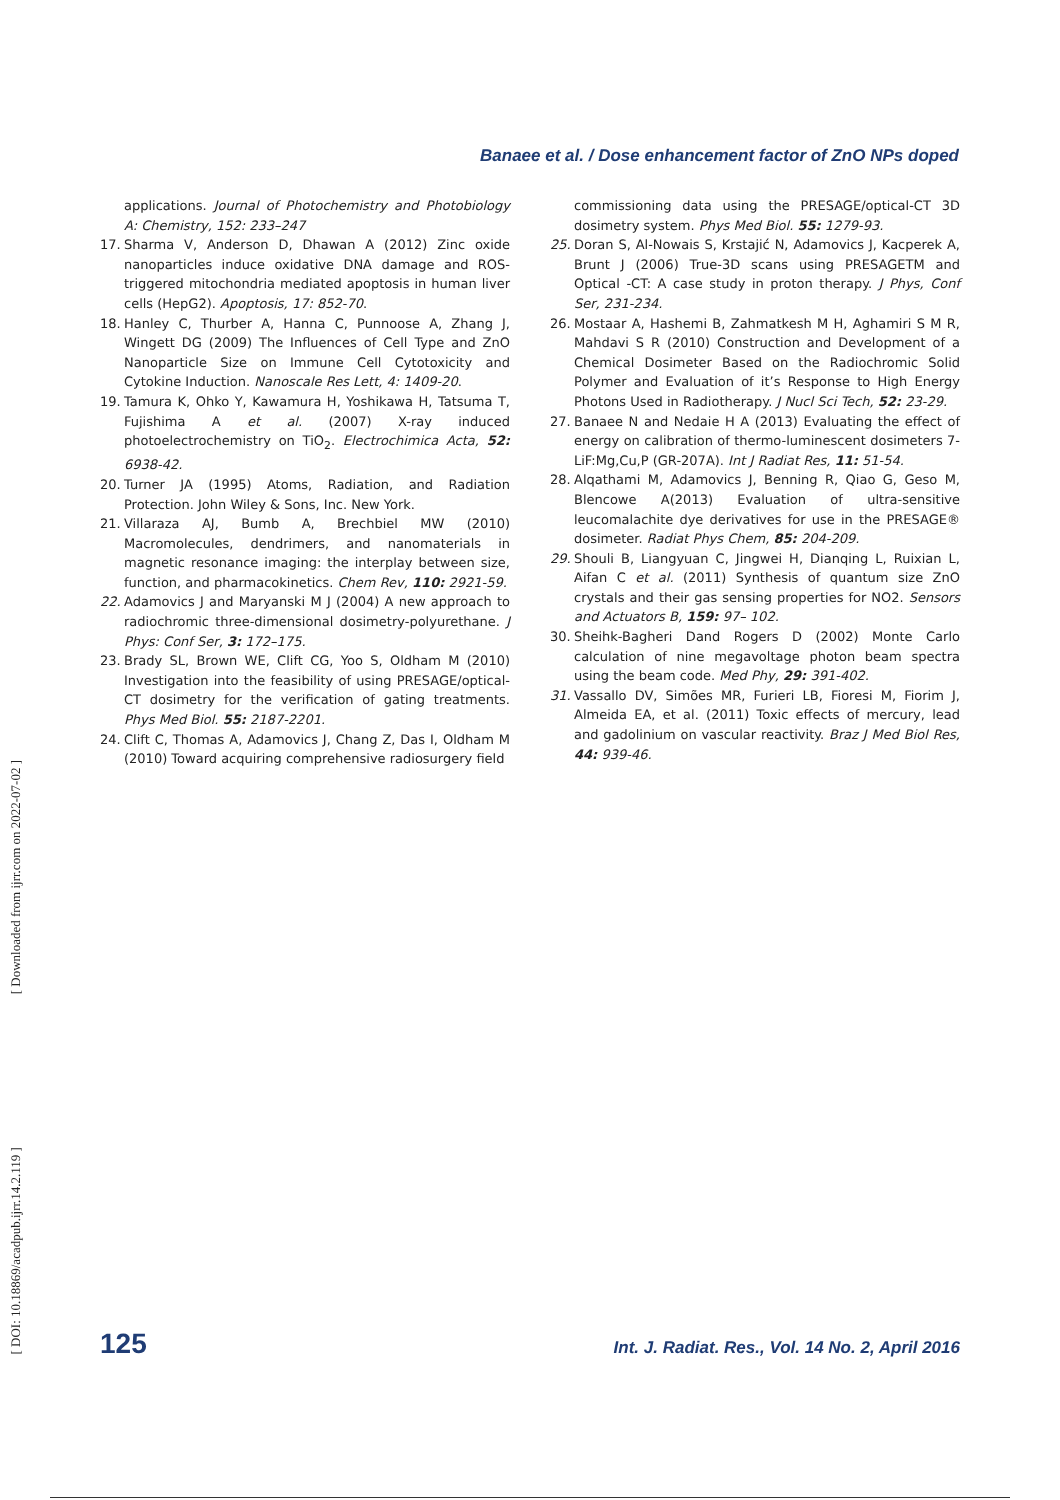Banaee et al. / Dose enhancement factor of ZnO NPs doped
applications. Journal of Photochemistry and Photobiology A: Chemistry, 152: 233–247
17. Sharma V, Anderson D, Dhawan A (2012) Zinc oxide nanoparticles induce oxidative DNA damage and ROS-triggered mitochondria mediated apoptosis in human liver cells (HepG2). Apoptosis, 17: 852-70.
18. Hanley C, Thurber A, Hanna C, Punnoose A, Zhang J, Wingett DG (2009) The Influences of Cell Type and ZnO Nanoparticle Size on Immune Cell Cytotoxicity and Cytokine Induction. Nanoscale Res Lett, 4: 1409-20.
19. Tamura K, Ohko Y, Kawamura H, Yoshikawa H, Tatsuma T, Fujishima A et al. (2007) X-ray induced photoelectrochemistry on TiO<sub>2</sub>. Electrochimica Acta, 52: 6938-42.
20. Turner JA (1995) Atoms, Radiation, and Radiation Protection. John Wiley & Sons, Inc. New York.
21. Villaraza AJ, Bumb A, Brechbiel MW (2010) Macromolecules, dendrimers, and nanomaterials in magnetic resonance imaging: the interplay between size, function, and pharmacokinetics. Chem Rev, 110: 2921-59.
22. Adamovics J and Maryanski M J (2004) A new approach to radiochromic three-dimensional dosimetry-polyurethane. J Phys: Conf Ser, 3: 172–175.
23. Brady SL, Brown WE, Clift CG, Yoo S, Oldham M (2010) Investigation into the feasibility of using PRESAGE/optical-CT dosimetry for the verification of gating treatments. Phys Med Biol. 55: 2187-2201.
24. Clift C, Thomas A, Adamovics J, Chang Z, Das I, Oldham M (2010) Toward acquiring comprehensive radiosurgery field
commissioning data using the PRESAGE/optical-CT 3D dosimetry system. Phys Med Biol. 55: 1279-93.
25. Doran S, Al-Nowais S, Krstajić N, Adamovics J, Kacperek A, Brunt J (2006) True-3D scans using PRESAGETM and Optical -CT: A case study in proton therapy. J Phys, Conf Ser, 231-234.
26. Mostaar A, Hashemi B, Zahmatkesh M H, Aghamiri S M R, Mahdavi S R (2010) Construction and Development of a Chemical Dosimeter Based on the Radiochromic Solid Polymer and Evaluation of it’s Response to High Energy Photons Used in Radiotherapy. J Nucl Sci Tech, 52: 23-29.
27. Banaee N and Nedaie H A (2013) Evaluating the effect of energy on calibration of thermo-luminescent dosimeters 7-LiF:Mg,Cu,P (GR-207A). Int J Radiat Res, 11: 51-54.
28. Alqathami M, Adamovics J, Benning R, Qiao G, Geso M, Blencowe A(2013) Evaluation of ultra-sensitive leucomalachite dye derivatives for use in the PRESAGE® dosimeter. Radiat Phys Chem, 85: 204-209.
29. Shouli B, Liangyuan C, Jingwei H, Dianqing L, Ruixian L, Aifan C et al. (2011) Synthesis of quantum size ZnO crystals and their gas sensing properties for NO2. Sensors and Actuators B, 159: 97– 102.
30. Sheihk-Bagheri Dand Rogers D (2002) Monte Carlo calculation of nine megavoltage photon beam spectra using the beam code. Med Phy, 29: 391-402.
31. Vassallo DV, Simões MR, Furieri LB, Fioresi M, Fiorim J, Almeida EA, et al. (2011) Toxic effects of mercury, lead and gadolinium on vascular reactivity. Braz J Med Biol Res, 44: 939-46.
125 Int. J. Radiat. Res., Vol. 14 No. 2, April 2016
[ DOI: 10.18869/acadpub.ijrr.14.2.119 ] [ Downloaded from ijrr.com on 2022-07-02 ]